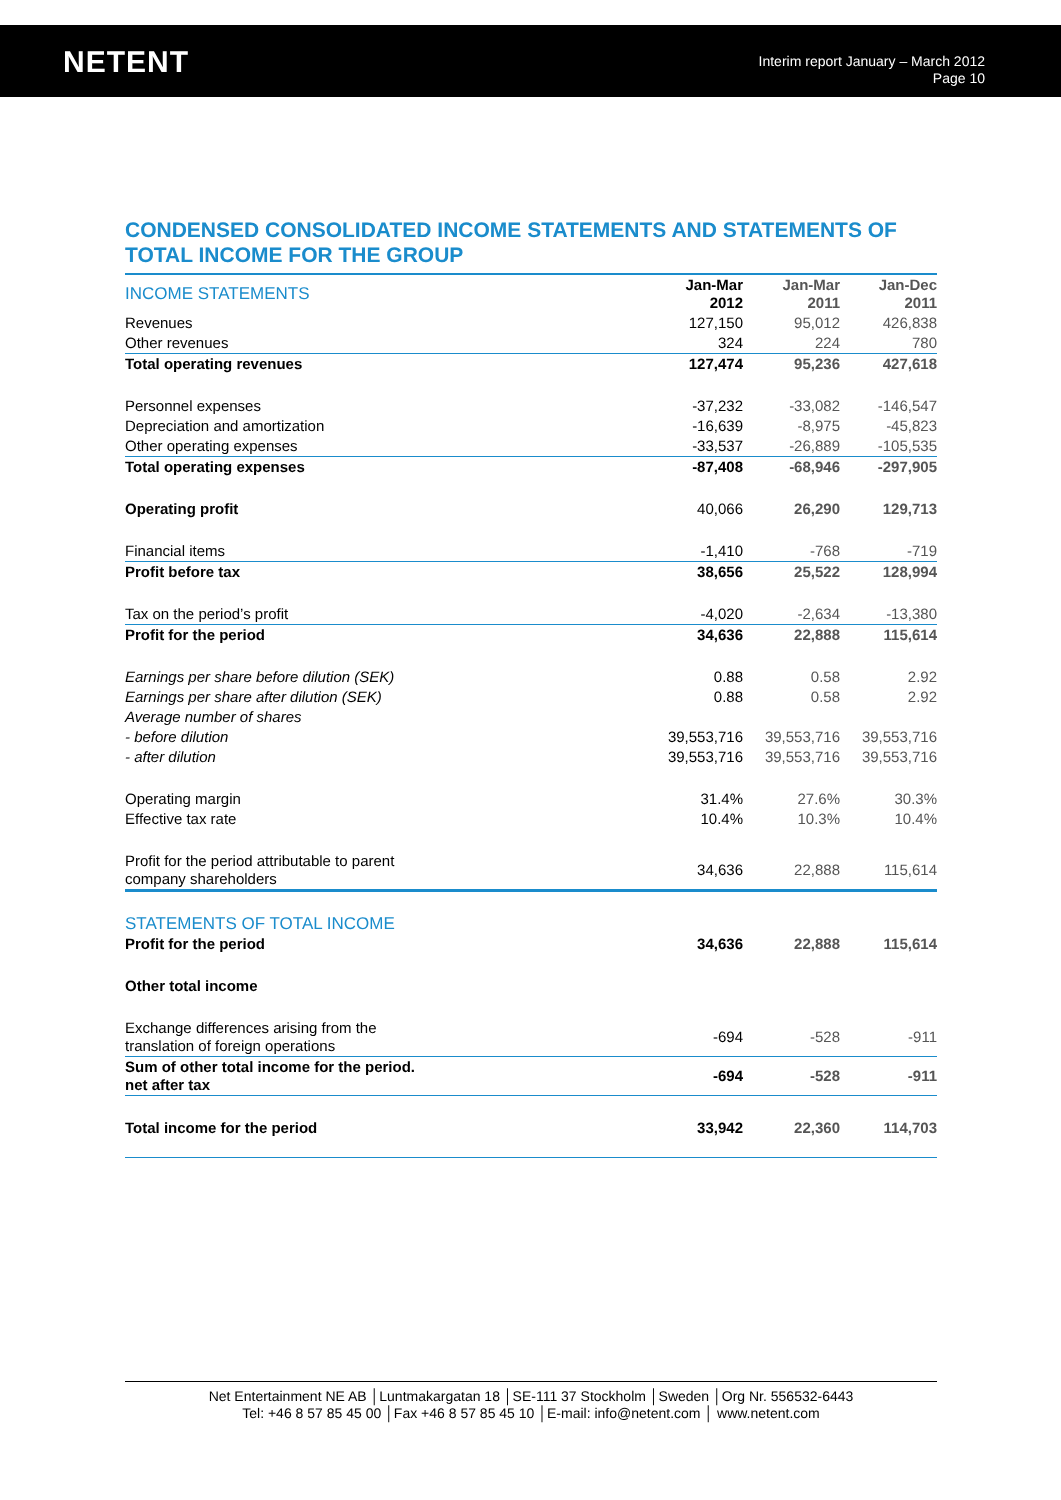NETENT
Interim report January – March 2012
Page 10
CONDENSED CONSOLIDATED INCOME STATEMENTS AND STATEMENTS OF TOTAL INCOME FOR THE GROUP
| INCOME STATEMENTS | Jan-Mar 2012 | Jan-Mar 2011 | Jan-Dec 2011 |
| --- | --- | --- | --- |
| Revenues | 127,150 | 95,012 | 426,838 |
| Other revenues | 324 | 224 | 780 |
| Total operating revenues | 127,474 | 95,236 | 427,618 |
| Personnel expenses | -37,232 | -33,082 | -146,547 |
| Depreciation and amortization | -16,639 | -8,975 | -45,823 |
| Other operating expenses | -33,537 | -26,889 | -105,535 |
| Total operating expenses | -87,408 | -68,946 | -297,905 |
| Operating profit | 40,066 | 26,290 | 129,713 |
| Financial items | -1,410 | -768 | -719 |
| Profit before tax | 38,656 | 25,522 | 128,994 |
| Tax on the period’s profit | -4,020 | -2,634 | -13,380 |
| Profit for the period | 34,636 | 22,888 | 115,614 |
| Earnings per share before dilution (SEK) | 0.88 | 0.58 | 2.92 |
| Earnings per share after dilution (SEK) | 0.88 | 0.58 | 2.92 |
| Average number of shares | | | |
| - before dilution | 39,553,716 | 39,553,716 | 39,553,716 |
| - after dilution | 39,553,716 | 39,553,716 | 39,553,716 |
| Operating margin | 31.4% | 27.6% | 30.3% |
| Effective tax rate | 10.4% | 10.3% | 10.4% |
| Profit for the period attributable to parent company shareholders | 34,636 | 22,888 | 115,614 |
| STATEMENTS OF TOTAL INCOME | | | |
| Profit for the period | 34,636 | 22,888 | 115,614 |
| Other total income | | | |
| Exchange differences arising from the translation of foreign operations | -694 | -528 | -911 |
| Sum of other total income for the period. net after tax | -694 | -528 | -911 |
| Total income for the period | 33,942 | 22,360 | 114,703 |
Net Entertainment NE AB │Luntmakargatan 18 │SE-111 37 Stockholm │Sweden │Org Nr. 556532-6443
Tel: +46 8 57 85 45 00 │Fax +46 8 57 85 45 10 │E-mail: info@netent.com │ www.netent.com